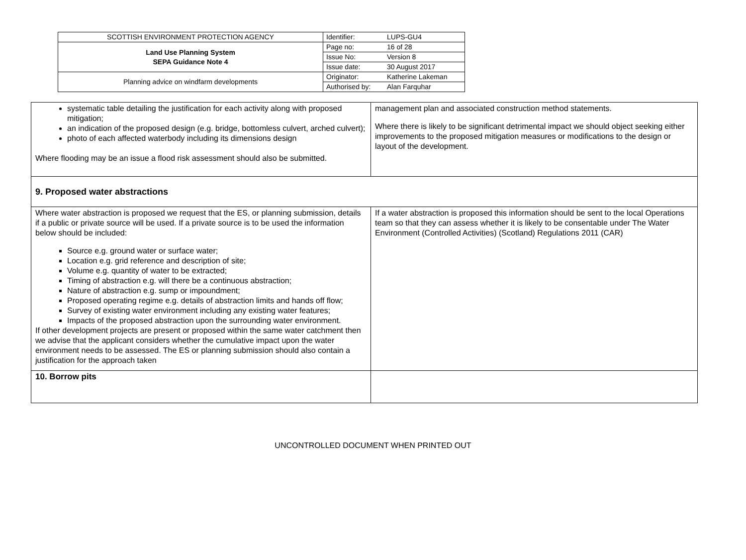| SCOTTISH ENVIRONMENT PROTECTION AGENCY | Identifier: | LUPS-GU4 |
| Land Use Planning System SEPA Guidance Note 4 | Page no: | 16 of 28 |
| | Issue No: | Version 8 |
| | Issue date: | 30 August 2017 |
| Planning advice on windfarm developments | Originator: | Katherine Lakeman |
| | Authorised by: | Alan Farquhar |
| systematic table detailing the justification for each activity along with proposed mitigation; an indication of the proposed design (e.g. bridge, bottomless culvert, arched culvert); photo of each affected waterbody including its dimensions design Where flooding may be an issue a flood risk assessment should also be submitted. | management plan and associated construction method statements. Where there is likely to be significant detrimental impact we should object seeking either improvements to the proposed mitigation measures or modifications to the design or layout of the development. |
| 9. Proposed water abstractions | |
| Where water abstraction is proposed we request that the ES, or planning submission, details if a public or private source will be used. If a private source is to be used the information below should be included: Source e.g. ground water or surface water; Location e.g. grid reference and description of site; Volume e.g. quantity of water to be extracted; Timing of abstraction e.g. will there be a continuous abstraction; Nature of abstraction e.g. sump or impoundment; Proposed operating regime e.g. details of abstraction limits and hands off flow; Survey of existing water environment including any existing water features; Impacts of the proposed abstraction upon the surrounding water environment. If other development projects are present or proposed within the same water catchment then we advise that the applicant considers whether the cumulative impact upon the water environment needs to be assessed. The ES or planning submission should also contain a justification for the approach taken | If a water abstraction is proposed this information should be sent to the local Operations team so that they can assess whether it is likely to be consentable under The Water Environment (Controlled Activities) (Scotland) Regulations 2011 (CAR) |
| 10. Borrow pits | |
UNCONTROLLED DOCUMENT WHEN PRINTED OUT